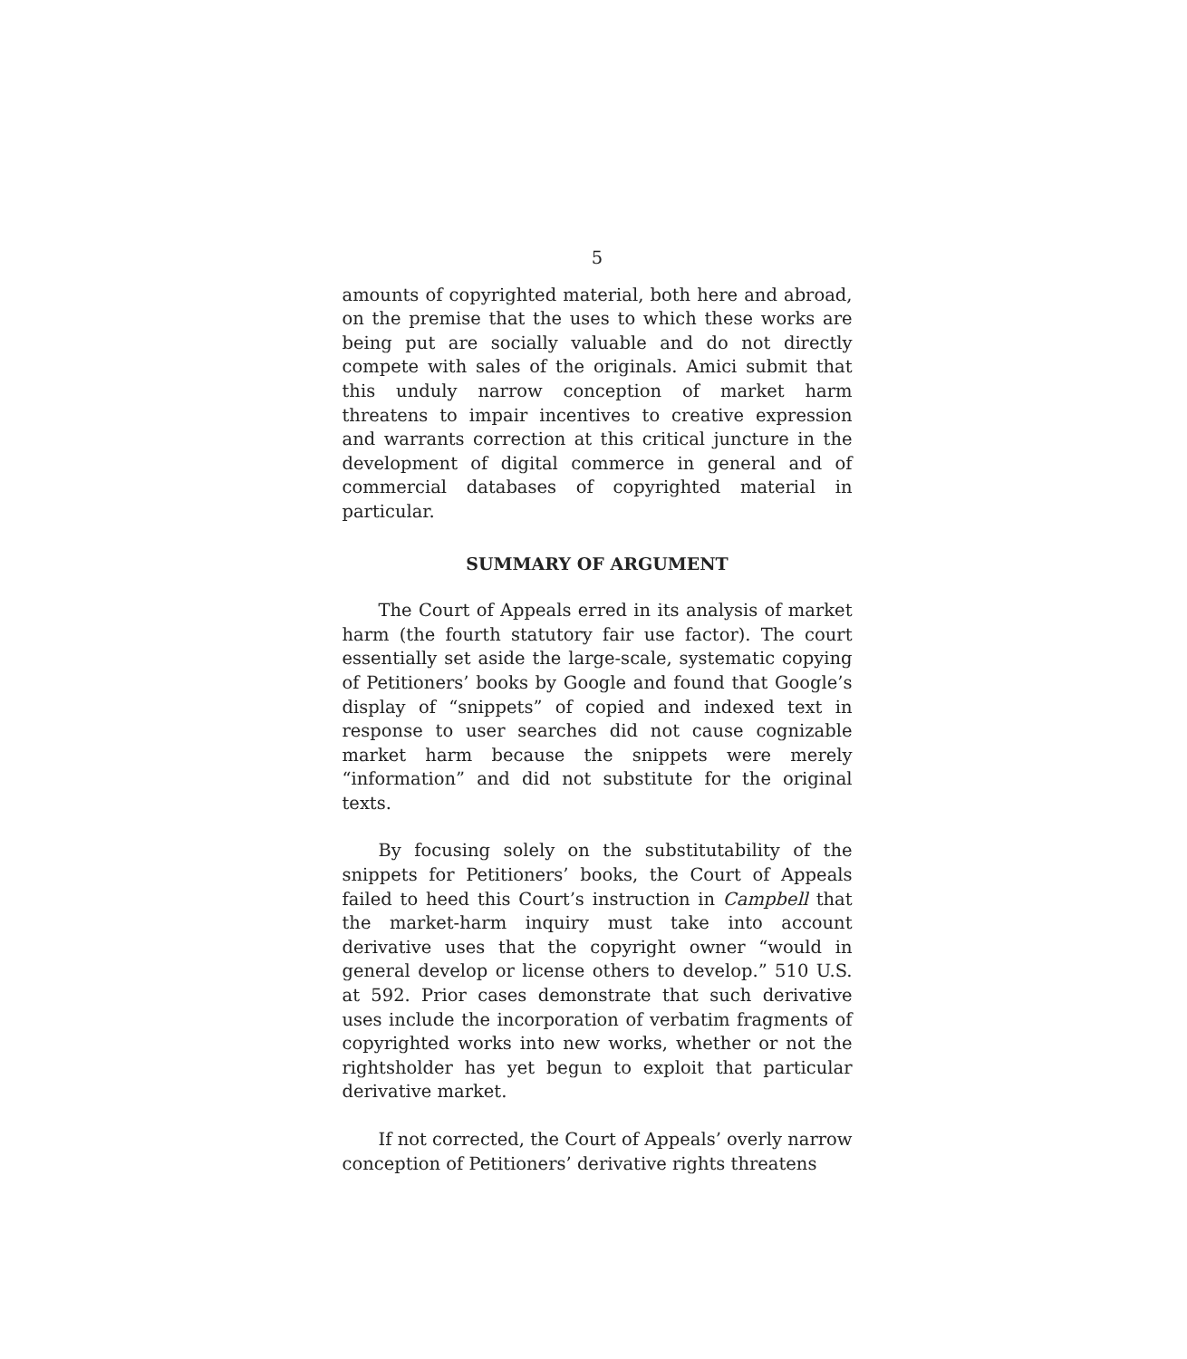5
amounts of copyrighted material, both here and abroad, on the premise that the uses to which these works are being put are socially valuable and do not directly compete with sales of the originals. Amici submit that this unduly narrow conception of market harm threatens to impair incentives to creative expression and warrants correction at this critical juncture in the development of digital commerce in general and of commercial databases of copyrighted material in particular.
SUMMARY OF ARGUMENT
The Court of Appeals erred in its analysis of market harm (the fourth statutory fair use factor). The court essentially set aside the large-scale, systematic copying of Petitioners’ books by Google and found that Google’s display of “snippets” of copied and indexed text in response to user searches did not cause cognizable market harm because the snippets were merely “information” and did not substitute for the original texts.
By focusing solely on the substitutability of the snippets for Petitioners’ books, the Court of Appeals failed to heed this Court’s instruction in Campbell that the market-harm inquiry must take into account derivative uses that the copyright owner “would in general develop or license others to develop.” 510 U.S. at 592. Prior cases demonstrate that such derivative uses include the incorporation of verbatim fragments of copyrighted works into new works, whether or not the rightsholder has yet begun to exploit that particular derivative market.
If not corrected, the Court of Appeals’ overly narrow conception of Petitioners’ derivative rights threatens